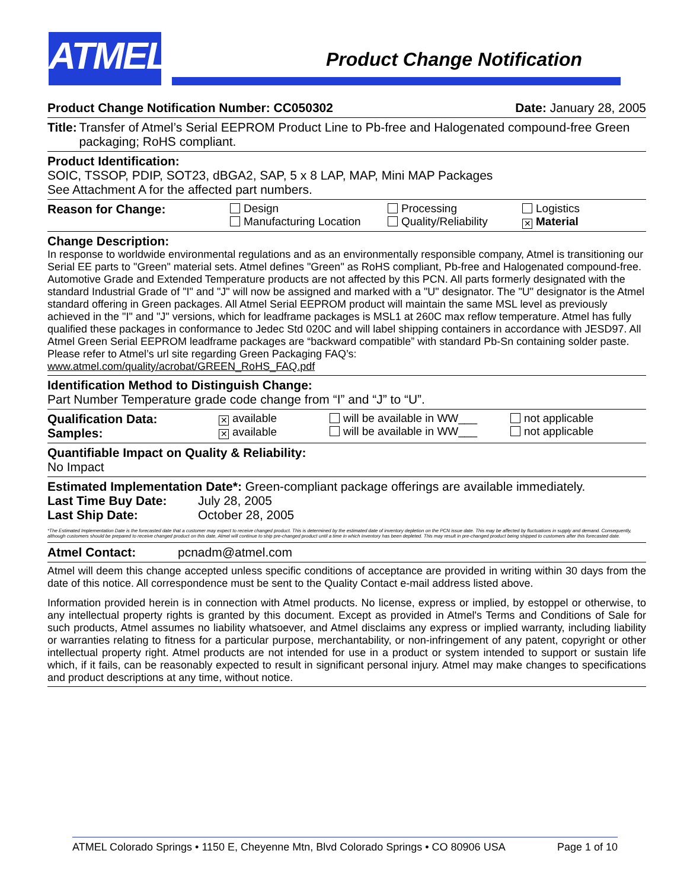ATMEL
Product Change Notification
Product Change Notification Number: CC050302 Date: January 28, 2005
Title: Transfer of Atmel’s Serial EEPROM Product Line to Pb-free and Halogenated compound-free Green packaging; RoHS compliant.
Product Identification:
SOIC, TSSOP, PDIP, SOT23, dBGA2, SAP, 5 x 8 LAP, MAP, Mini MAP Packages
See Attachment A for the affected part numbers.
Reason for Change: Design
Manufacturing Location
Processing
Quality/Reliability
Logistics
✕ Material
Change Description:
In response to worldwide environmental regulations and as an environmentally responsible company, Atmel is transitioning our Serial EE parts to "Green" material sets. Atmel defines "Green" as RoHS compliant, Pb-free and Halogenated compound-free. Automotive Grade and Extended Temperature products are not affected by this PCN. All parts formerly designated with the standard Industrial Grade of "I" and "J" will now be assigned and marked with a "U" designator. The "U" designator is the Atmel standard offering in Green packages. All Atmel Serial EEPROM product will maintain the same MSL level as previously achieved in the "I" and "J" versions, which for leadframe packages is MSL1 at 260C max reflow temperature. Atmel has fully qualified these packages in conformance to Jedec Std 020C and will label shipping containers in accordance with JESD97. All Atmel Green Serial EEPROM leadframe packages are “backward compatible” with standard Pb-Sn containing solder paste.
Please refer to Atmel’s url site regarding Green Packaging FAQ’s:
www.atmel.com/quality/acrobat/GREEN_RoHS_FAQ.pdf
Identification Method to Distinguish Change:
Part Number Temperature grade code change from “I” and “J” to “U”.
Qualification Data:
Samples:
✕ available
✕ available
will be available in WW___
will be available in WW___
not applicable
not applicable
Quantifiable Impact on Quality & Reliability:
No Impact
Estimated Implementation Date*: Green-compliant package offerings are available immediately.
Last Time Buy Date: July 28, 2005
Last Ship Date: October 28, 2005
*The Estimated Implementation Date is the forecasted date that a customer may expect to receive changed product. This is determined by the estimated date of inventory depletion on the PCN issue date. This may be affected by fluctuations in supply and demand. Consequently, although customers should be prepared to receive changed product on this date, Atmel will continue to ship pre-changed product until a time in which inventory has been depleted. This may result in pre-changed product being shipped to customers after this forecasted date.
Atmel Contact: pcnadm@atmel.com
Atmel will deem this change accepted unless specific conditions of acceptance are provided in writing within 30 days from the date of this notice. All correspondence must be sent to the Quality Contact e-mail address listed above.
Information provided herein is in connection with Atmel products. No license, express or implied, by estoppel or otherwise, to any intellectual property rights is granted by this document. Except as provided in Atmel's Terms and Conditions of Sale for such products, Atmel assumes no liability whatsoever, and Atmel disclaims any express or implied warranty, including liability or warranties relating to fitness for a particular purpose, merchantability, or non-infringement of any patent, copyright or other intellectual property right. Atmel products are not intended for use in a product or system intended to support or sustain life which, if it fails, can be reasonably expected to result in significant personal injury. Atmel may make changes to specifications and product descriptions at any time, without notice.
ATMEL Colorado Springs • 1150 E, Cheyenne Mtn, Blvd Colorado Springs • CO 80906 USA Page 1 of 10